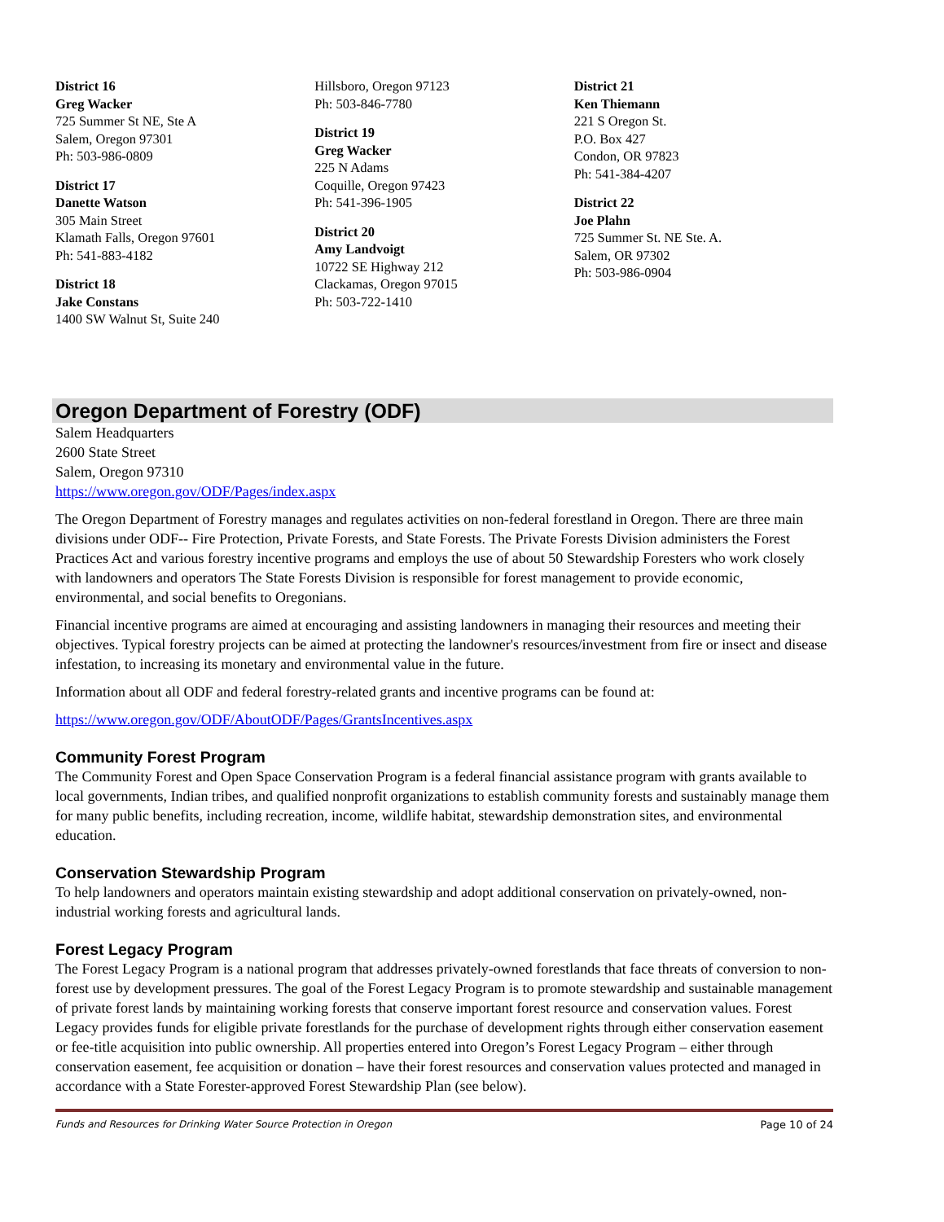District 16
Greg Wacker
725 Summer St NE, Ste A
Salem, Oregon 97301
Ph: 503-986-0809
District 17
Danette Watson
305 Main Street
Klamath Falls, Oregon 97601
Ph: 541-883-4182
District 18
Jake Constans
1400 SW Walnut St, Suite 240
Hillsboro, Oregon 97123
Ph: 503-846-7780
District 19
Greg Wacker
225 N Adams
Coquille, Oregon 97423
Ph: 541-396-1905
District 20
Amy Landvoigt
10722 SE Highway 212
Clackamas, Oregon 97015
Ph: 503-722-1410
District 21
Ken Thiemann
221 S Oregon St.
P.O. Box 427
Condon, OR 97823
Ph: 541-384-4207
District 22
Joe Plahn
725 Summer St. NE Ste. A.
Salem, OR 97302
Ph: 503-986-0904
Oregon Department of Forestry (ODF)
Salem Headquarters
2600 State Street
Salem, Oregon 97310
https://www.oregon.gov/ODF/Pages/index.aspx
The Oregon Department of Forestry manages and regulates activities on non-federal forestland in Oregon. There are three main divisions under ODF-- Fire Protection, Private Forests, and State Forests. The Private Forests Division administers the Forest Practices Act and various forestry incentive programs and employs the use of about 50 Stewardship Foresters who work closely with landowners and operators The State Forests Division is responsible for forest management to provide economic, environmental, and social benefits to Oregonians.
Financial incentive programs are aimed at encouraging and assisting landowners in managing their resources and meeting their objectives. Typical forestry projects can be aimed at protecting the landowner's resources/investment from fire or insect and disease infestation, to increasing its monetary and environmental value in the future.
Information about all ODF and federal forestry-related grants and incentive programs can be found at:
https://www.oregon.gov/ODF/AboutODF/Pages/GrantsIncentives.aspx
Community Forest Program
The Community Forest and Open Space Conservation Program is a federal financial assistance program with grants available to local governments, Indian tribes, and qualified nonprofit organizations to establish community forests and sustainably manage them for many public benefits, including recreation, income, wildlife habitat, stewardship demonstration sites, and environmental education.
Conservation Stewardship Program
To help landowners and operators maintain existing stewardship and adopt additional conservation on privately-owned, non-industrial working forests and agricultural lands.
Forest Legacy Program
The Forest Legacy Program is a national program that addresses privately-owned forestlands that face threats of conversion to non-forest use by development pressures. The goal of the Forest Legacy Program is to promote stewardship and sustainable management of private forest lands by maintaining working forests that conserve important forest resource and conservation values. Forest Legacy provides funds for eligible private forestlands for the purchase of development rights through either conservation easement or fee-title acquisition into public ownership. All properties entered into Oregon’s Forest Legacy Program – either through conservation easement, fee acquisition or donation – have their forest resources and conservation values protected and managed in accordance with a State Forester-approved Forest Stewardship Plan (see below).
Funds and Resources for Drinking Water Source Protection in Oregon Page 10 of 24